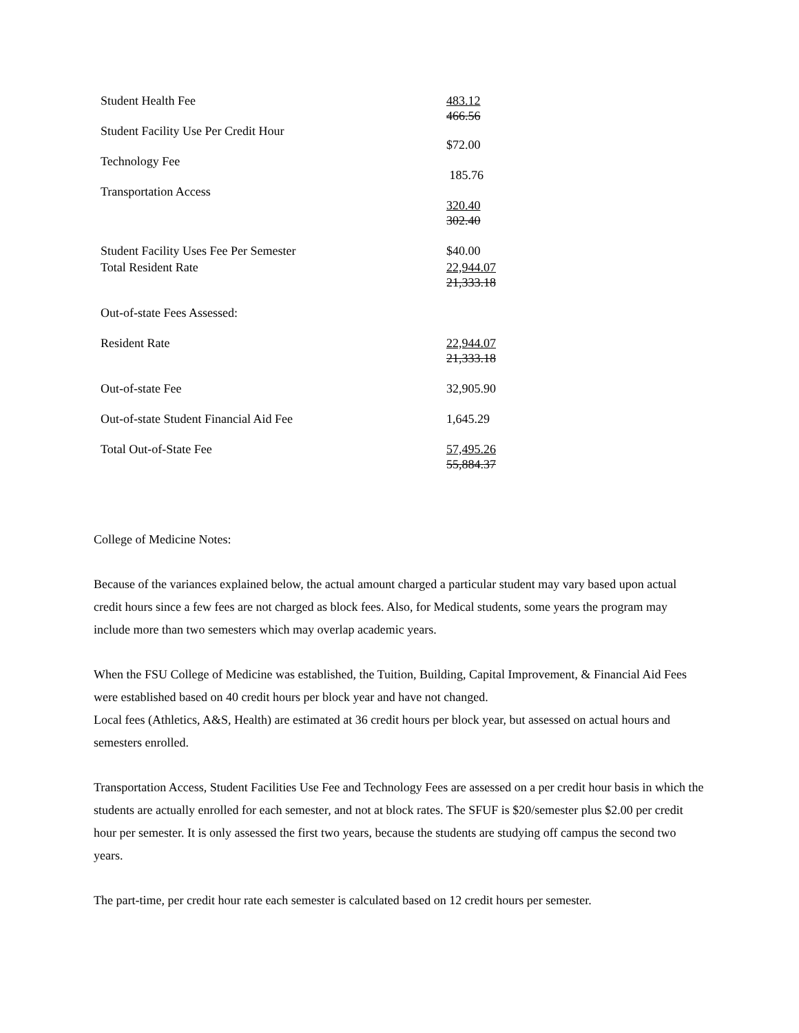| Student Health Fee | 483.12 466.56 |
| Student Facility Use Per Credit Hour | $72.00 |
| Technology Fee | 185.76 |
| Transportation Access | 320.40 302.40 |
| Student Facility Uses Fee Per Semester | $40.00 |
| Total Resident Rate | 22,944.07 21,333.18 |
| Out-of-state Fees Assessed: | |
| Resident Rate | 22,944.07 21,333.18 |
| Out-of-state Fee | 32,905.90 |
| Out-of-state Student Financial Aid Fee | 1,645.29 |
| Total Out-of-State Fee | 57,495.26 55,884.37 |
College of Medicine Notes:
Because of the variances explained below, the actual amount charged a particular student may vary based upon actual credit hours since a few fees are not charged as block fees. Also, for Medical students, some years the program may include more than two semesters which may overlap academic years.
When the FSU College of Medicine was established, the Tuition, Building, Capital Improvement, & Financial Aid Fees were established based on 40 credit hours per block year and have not changed.
Local fees (Athletics, A&S, Health) are estimated at 36 credit hours per block year, but assessed on actual hours and semesters enrolled.
Transportation Access, Student Facilities Use Fee and Technology Fees are assessed on a per credit hour basis in which the students are actually enrolled for each semester, and not at block rates. The SFUF is $20/semester plus $2.00 per credit hour per semester. It is only assessed the first two years, because the students are studying off campus the second two years.
The part-time, per credit hour rate each semester is calculated based on 12 credit hours per semester.